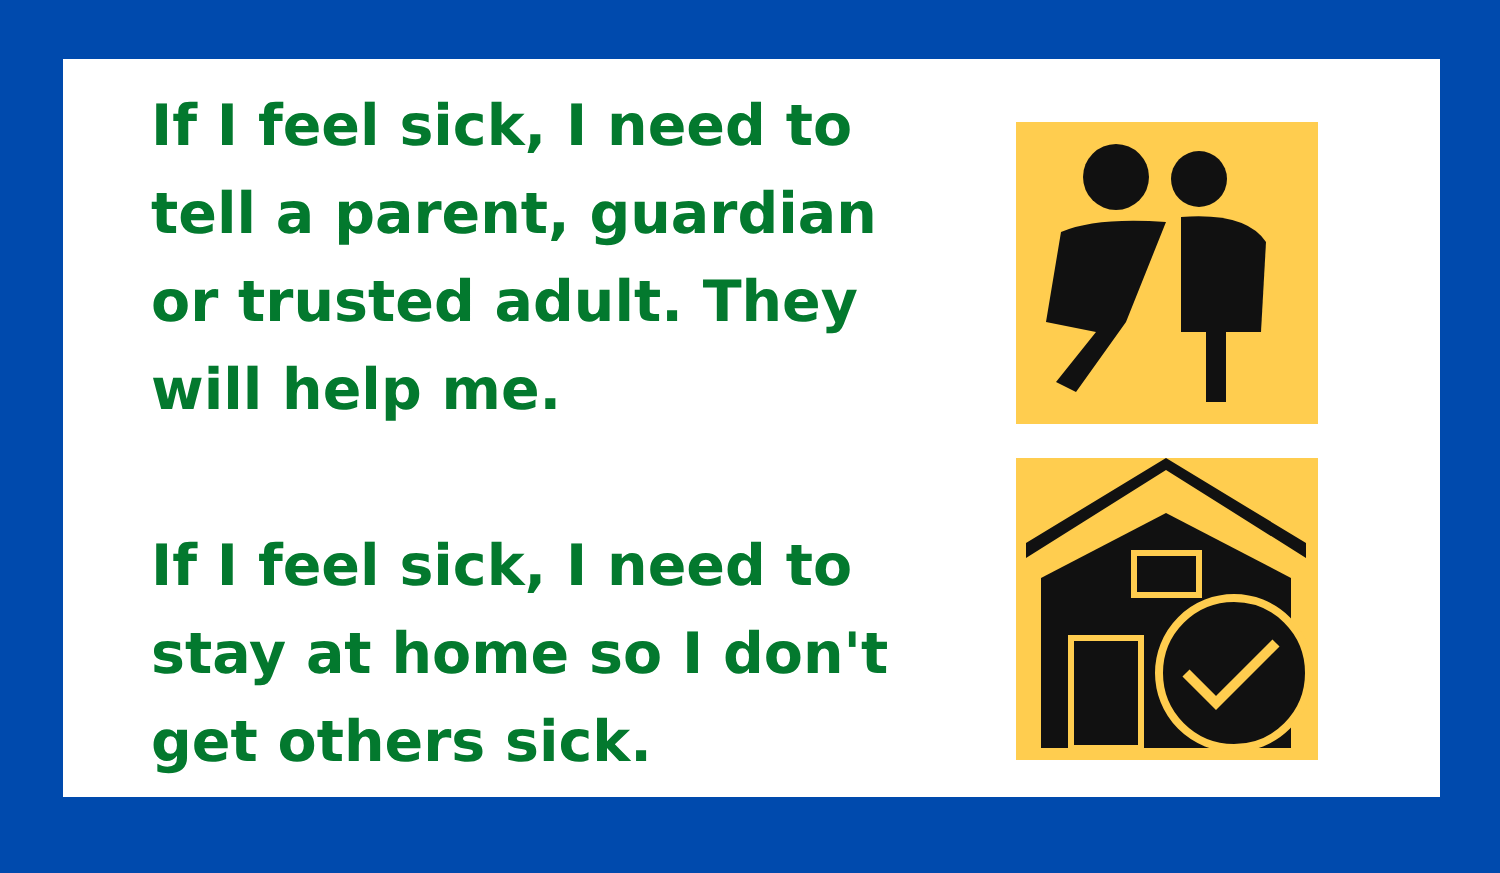If I feel sick, I need to tell a parent, guardian or trusted adult. They will help me.
If I feel sick, I need to stay at home so I don't get others sick.